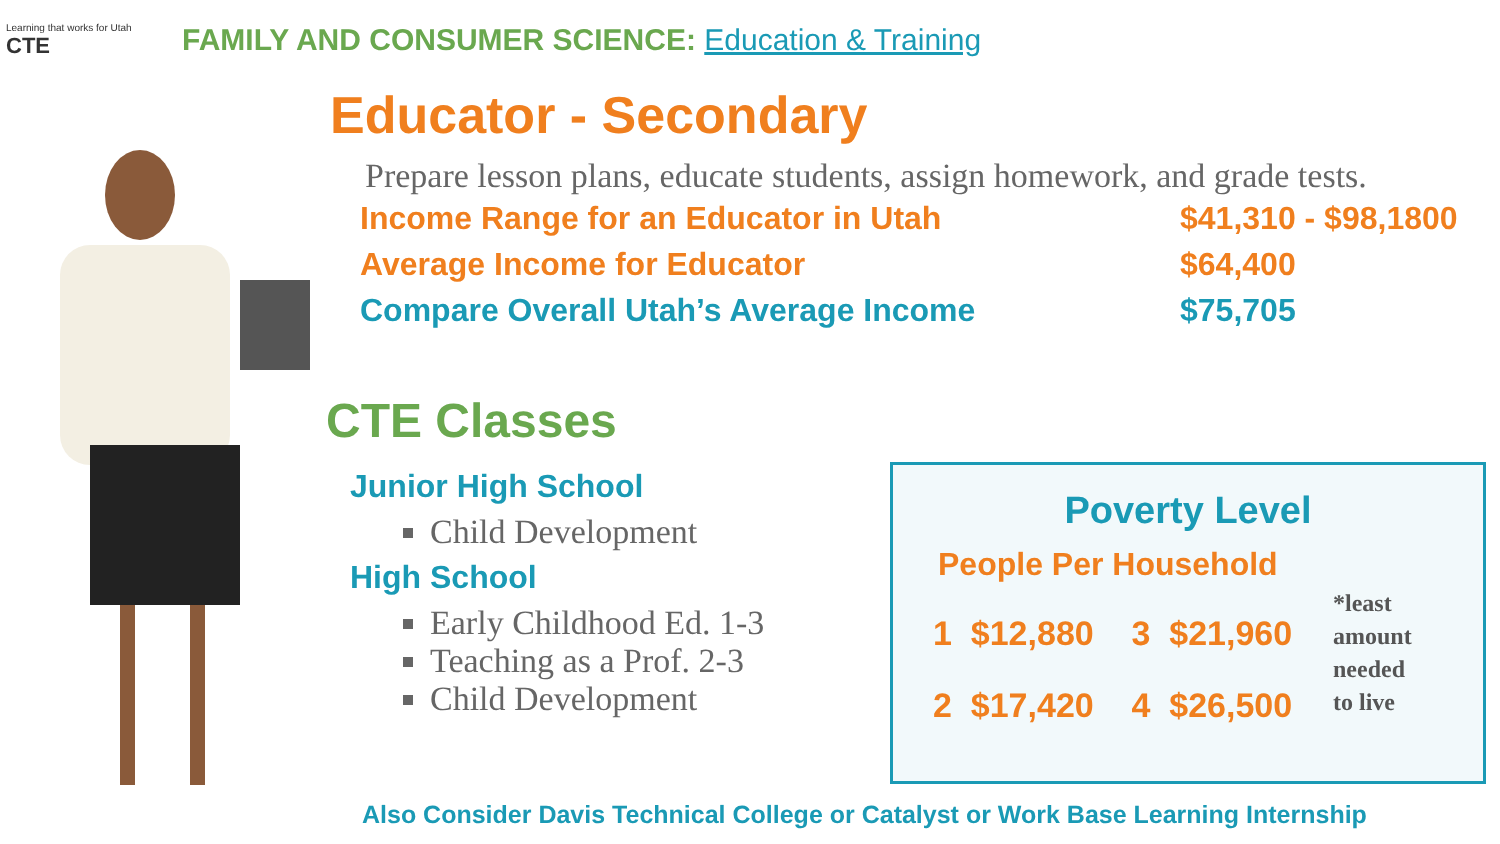Learning that works for Utah
CTE
FAMILY AND CONSUMER SCIENCE: Education & Training
Educator - Secondary
Prepare lesson plans, educate students, assign homework, and grade tests.
Income Range for an Educator in Utah $41,310 - $98,1800
Average Income for Educator $64,400
Compare Overall Utah’s Average Income $75,705
CTE Classes
Junior High School
Child Development
High School
Early Childhood Ed. 1-3
Teaching as a Prof. 2-3
Child Development
Poverty Level
People Per Household
1 $12,880 3 $21,960
2 $17,420 4 $26,500
*least
amount
needed
to live
Also Consider Davis Technical College or Catalyst or Work Base Learning Internship